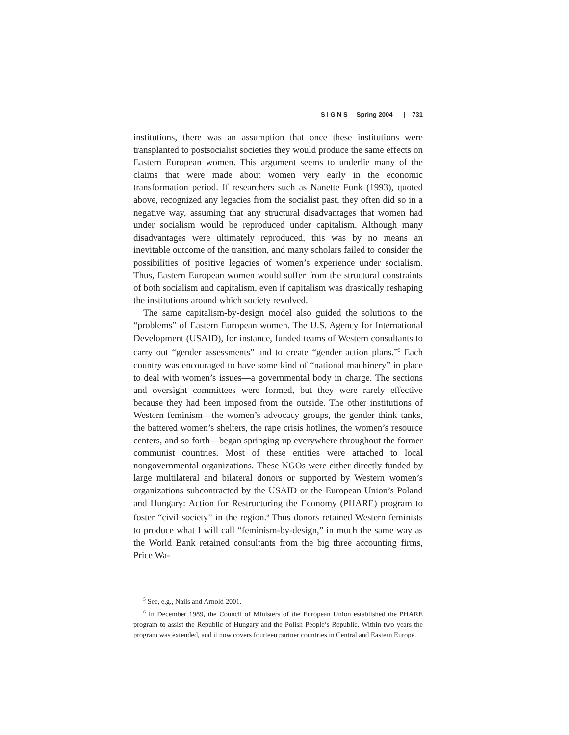S I G N S Spring 2004 | 731
institutions, there was an assumption that once these institutions were transplanted to postsocialist societies they would produce the same effects on Eastern European women. This argument seems to underlie many of the claims that were made about women very early in the economic transformation period. If researchers such as Nanette Funk (1993), quoted above, recognized any legacies from the socialist past, they often did so in a negative way, assuming that any structural disadvantages that women had under socialism would be reproduced under capitalism. Although many disadvantages were ultimately reproduced, this was by no means an inevitable outcome of the transition, and many scholars failed to consider the possibilities of positive legacies of women’s experience under socialism. Thus, Eastern European women would suffer from the structural constraints of both socialism and capitalism, even if capitalism was drastically reshaping the institutions around which society revolved.
The same capitalism-by-design model also guided the solutions to the “problems” of Eastern European women. The U.S. Agency for International Development (USAID), for instance, funded teams of Western consultants to carry out “gender assessments” and to create “gender action plans.”<sup>5</sup> Each country was encouraged to have some kind of “national machinery” in place to deal with women’s issues—a governmental body in charge. The sections and oversight committees were formed, but they were rarely effective because they had been imposed from the outside. The other institutions of Western feminism—the women’s advocacy groups, the gender think tanks, the battered women’s shelters, the rape crisis hotlines, the women’s resource centers, and so forth—began springing up everywhere throughout the former communist countries. Most of these entities were attached to local nongovernmental organizations. These NGOs were either directly funded by large multilateral and bilateral donors or supported by Western women’s organizations subcontracted by the USAID or the European Union’s Poland and Hungary: Action for Restructuring the Economy (PHARE) program to foster “civil society” in the region.<sup>6</sup> Thus donors retained Western feminists to produce what I will call “feminism-by-design,” in much the same way as the World Bank retained consultants from the big three accounting firms, Price Wa-
<sup>5</sup> See, e.g., Nails and Arnold 2001.
<sup>6</sup> In December 1989, the Council of Ministers of the European Union established the PHARE program to assist the Republic of Hungary and the Polish People’s Republic. Within two years the program was extended, and it now covers fourteen partner countries in Central and Eastern Europe.